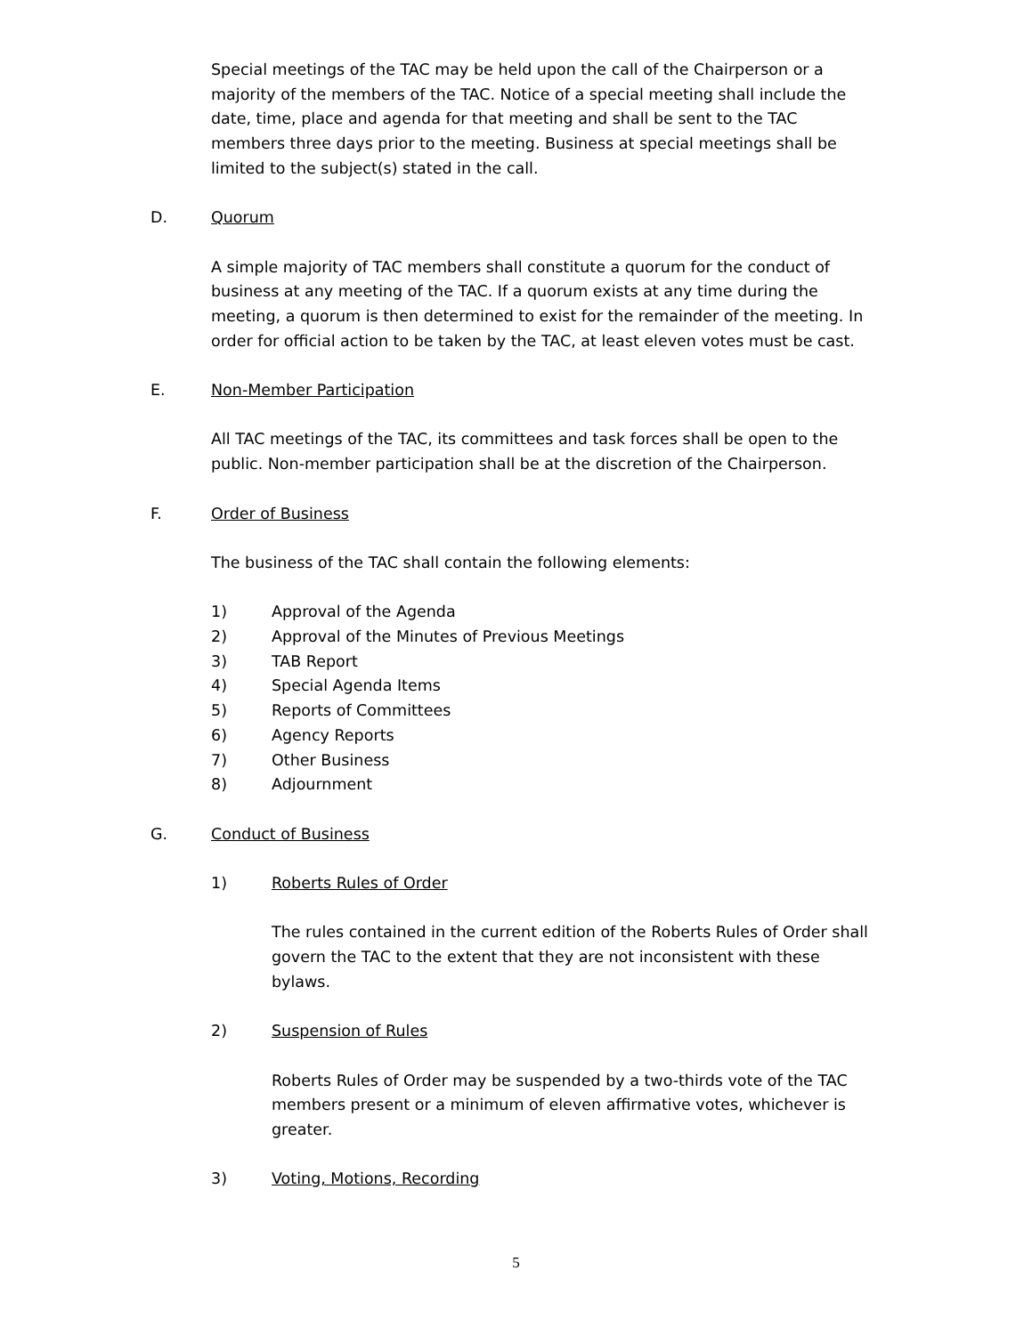Special meetings of the TAC may be held upon the call of the Chairperson or a majority of the members of the TAC. Notice of a special meeting shall include the date, time, place and agenda for that meeting and shall be sent to the TAC members three days prior to the meeting. Business at special meetings shall be limited to the subject(s) stated in the call.
D. Quorum
A simple majority of TAC members shall constitute a quorum for the conduct of business at any meeting of the TAC. If a quorum exists at any time during the meeting, a quorum is then determined to exist for the remainder of the meeting. In order for official action to be taken by the TAC, at least eleven votes must be cast.
E. Non-Member Participation
All TAC meetings of the TAC, its committees and task forces shall be open to the public. Non-member participation shall be at the discretion of the Chairperson.
F. Order of Business
The business of the TAC shall contain the following elements:
1) Approval of the Agenda
2) Approval of the Minutes of Previous Meetings
3) TAB Report
4) Special Agenda Items
5) Reports of Committees
6) Agency Reports
7) Other Business
8) Adjournment
G. Conduct of Business
1) Roberts Rules of Order
The rules contained in the current edition of the Roberts Rules of Order shall govern the TAC to the extent that they are not inconsistent with these bylaws.
2) Suspension of Rules
Roberts Rules of Order may be suspended by a two-thirds vote of the TAC members present or a minimum of eleven affirmative votes, whichever is greater.
3) Voting, Motions, Recording
5